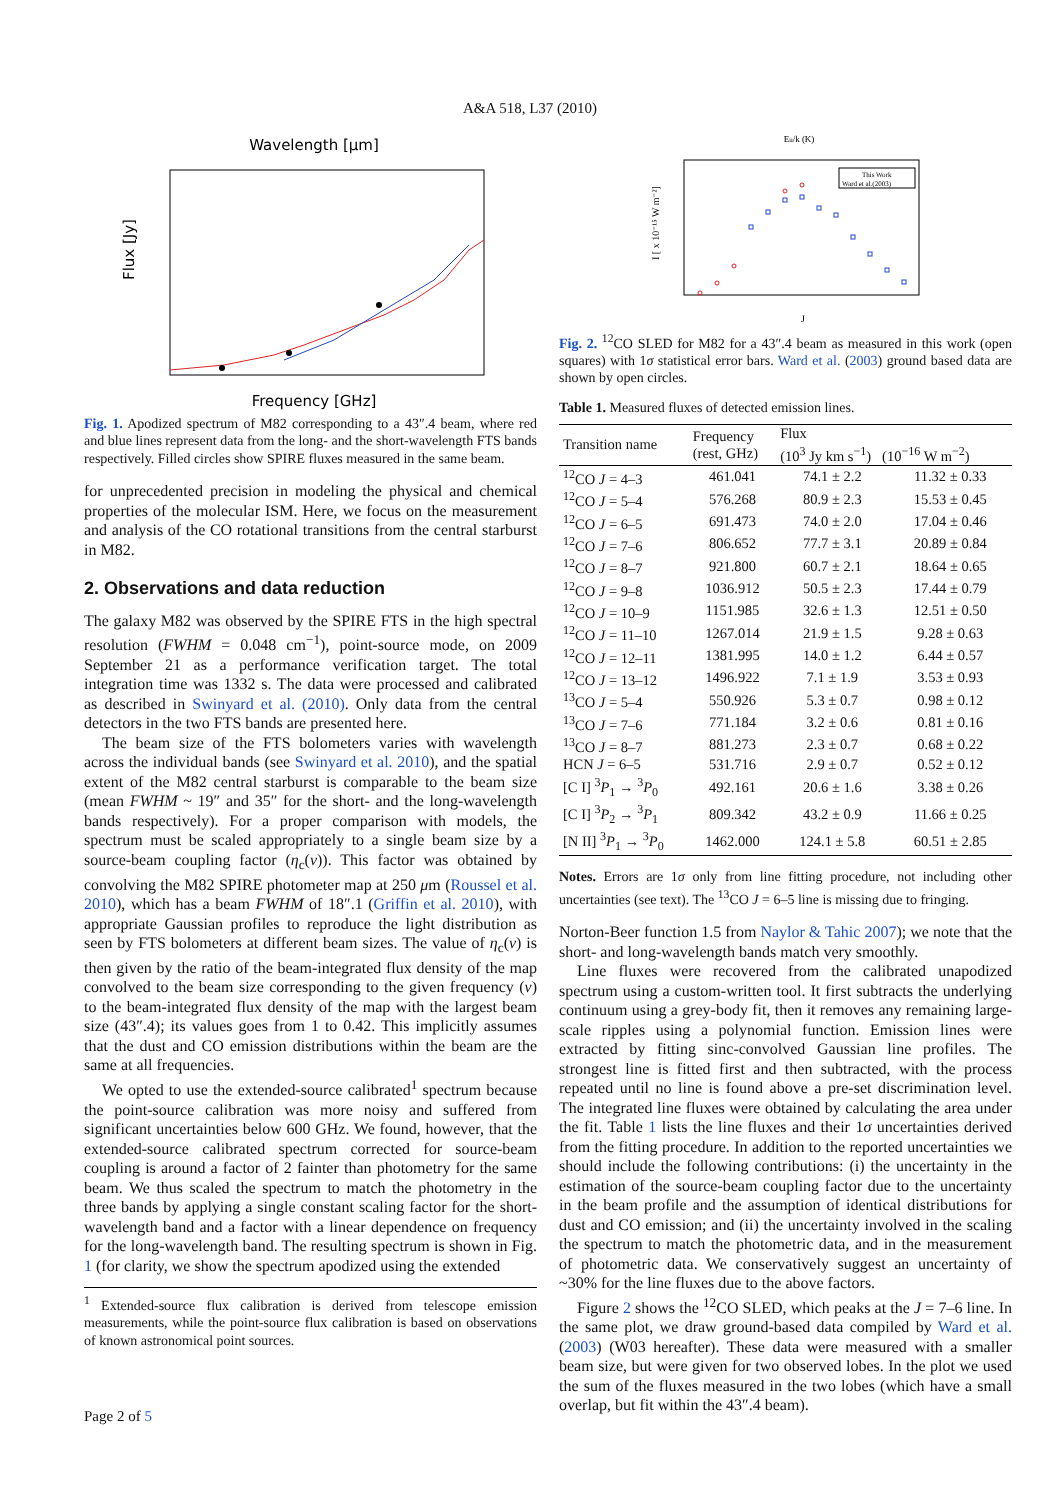A&A 518, L37 (2010)
Wavelength [μm]
Flux [Jy]
Frequency [GHz]
Fig. 1. Apodized spectrum of M82 corresponding to a 43″.4 beam, where red and blue lines represent data from the long- and the short-wavelength FTS bands respectively. Filled circles show SPIRE fluxes measured in the same beam.
for unprecedented precision in modeling the physical and chemical properties of the molecular ISM. Here, we focus on the measurement and analysis of the CO rotational transitions from the central starburst in M82.
2. Observations and data reduction
The galaxy M82 was observed by the SPIRE FTS in the high spectral resolution (FWHM = 0.048 cm<sup>−1</sup>), point-source mode, on 2009 September 21 as a performance verification target. The total integration time was 1332 s. The data were processed and calibrated as described in Swinyard et al. (2010). Only data from the central detectors in the two FTS bands are presented here.
The beam size of the FTS bolometers varies with wavelength across the individual bands (see Swinyard et al. 2010), and the spatial extent of the M82 central starburst is comparable to the beam size (mean FWHM ~ 19″ and 35″ for the short- and the long-wavelength bands respectively). For a proper comparison with models, the spectrum must be scaled appropriately to a single beam size by a source-beam coupling factor (η<sub>c</sub>(ν)). This factor was obtained by convolving the M82 SPIRE photometer map at 250 μm (Roussel et al. 2010), which has a beam FWHM of 18″.1 (Griffin et al. 2010), with appropriate Gaussian profiles to reproduce the light distribution as seen by FTS bolometers at different beam sizes. The value of η<sub>c</sub>(ν) is then given by the ratio of the beam-integrated flux density of the map convolved to the beam size corresponding to the given frequency (ν) to the beam-integrated flux density of the map with the largest beam size (43″.4); its values goes from 1 to 0.42. This implicitly assumes that the dust and CO emission distributions within the beam are the same at all frequencies.
We opted to use the extended-source calibrated<sup>1</sup> spectrum because the point-source calibration was more noisy and suffered from significant uncertainties below 600 GHz. We found, however, that the extended-source calibrated spectrum corrected for source-beam coupling is around a factor of 2 fainter than photometry for the same beam. We thus scaled the spectrum to match the photometry in the three bands by applying a single constant scaling factor for the short-wavelength band and a factor with a linear dependence on frequency for the long-wavelength band. The resulting spectrum is shown in Fig. 1 (for clarity, we show the spectrum apodized using the extended
<sup>1</sup> Extended-source flux calibration is derived from telescope emission measurements, while the point-source flux calibration is based on observations of known astronomical point sources.
Eu/k (K)
I [ x 10⁻¹⁵ W m⁻²]
J
This Work
Ward et al.(2003)
Fig. 2. <sup>12</sup>CO SLED for M82 for a 43″.4 beam as measured in this work (open squares) with 1σ statistical error bars. Ward et al. (2003) ground based data are shown by open circles.
Table 1. Measured fluxes of detected emission lines.
| Transition name | Frequency (rest, GHz) | Flux (10<sup>3</sup> Jy km s<sup>−1</sup>) (10<sup>−16</sup> W m<sup>−2</sup>) | |
| --- | --- | --- | --- |
| <sup>12</sup>CO J = 4–3 | 461.041 | 74.1 ± 2.2 | 11.32 ± 0.33 |
| <sup>12</sup>CO J = 5–4 | 576.268 | 80.9 ± 2.3 | 15.53 ± 0.45 |
| <sup>12</sup>CO J = 6–5 | 691.473 | 74.0 ± 2.0 | 17.04 ± 0.46 |
| <sup>12</sup>CO J = 7–6 | 806.652 | 77.7 ± 3.1 | 20.89 ± 0.84 |
| <sup>12</sup>CO J = 8–7 | 921.800 | 60.7 ± 2.1 | 18.64 ± 0.65 |
| <sup>12</sup>CO J = 9–8 | 1036.912 | 50.5 ± 2.3 | 17.44 ± 0.79 |
| <sup>12</sup>CO J = 10–9 | 1151.985 | 32.6 ± 1.3 | 12.51 ± 0.50 |
| <sup>12</sup>CO J = 11–10 | 1267.014 | 21.9 ± 1.5 | 9.28 ± 0.63 |
| <sup>12</sup>CO J = 12–11 | 1381.995 | 14.0 ± 1.2 | 6.44 ± 0.57 |
| <sup>12</sup>CO J = 13–12 | 1496.922 | 7.1 ± 1.9 | 3.53 ± 0.93 |
| <sup>13</sup>CO J = 5–4 | 550.926 | 5.3 ± 0.7 | 0.98 ± 0.12 |
| <sup>13</sup>CO J = 7–6 | 771.184 | 3.2 ± 0.6 | 0.81 ± 0.16 |
| <sup>13</sup>CO J = 8–7 | 881.273 | 2.3 ± 0.7 | 0.68 ± 0.22 |
| HCN J = 6–5 | 531.716 | 2.9 ± 0.7 | 0.52 ± 0.12 |
| [C I] <sup>3</sup> P<sub>1</sub> → <sup>3</sup> P<sub>0</sub> | 492.161 | 20.6 ± 1.6 | 3.38 ± 0.26 |
| [C I] <sup>3</sup> P<sub>2</sub> → <sup>3</sup> P<sub>1</sub> | 809.342 | 43.2 ± 0.9 | 11.66 ± 0.25 |
| [N II] <sup>3</sup> P<sub>1</sub> → <sup>3</sup> P<sub>0</sub> | 1462.000 | 124.1 ± 5.8 | 60.51 ± 2.85 |
Notes. Errors are 1σ only from line fitting procedure, not including other uncertainties (see text). The <sup>13</sup>CO J = 6–5 line is missing due to fringing.
Norton-Beer function 1.5 from Naylor & Tahic 2007); we note that the short- and long-wavelength bands match very smoothly.
Line fluxes were recovered from the calibrated unapodized spectrum using a custom-written tool. It first subtracts the underlying continuum using a grey-body fit, then it removes any remaining large-scale ripples using a polynomial function. Emission lines were extracted by fitting sinc-convolved Gaussian line profiles. The strongest line is fitted first and then subtracted, with the process repeated until no line is found above a pre-set discrimination level. The integrated line fluxes were obtained by calculating the area under the fit. Table 1 lists the line fluxes and their 1σ uncertainties derived from the fitting procedure. In addition to the reported uncertainties we should include the following contributions: (i) the uncertainty in the estimation of the source-beam coupling factor due to the uncertainty in the beam profile and the assumption of identical distributions for dust and CO emission; and (ii) the uncertainty involved in the scaling the spectrum to match the photometric data, and in the measurement of photometric data. We conservatively suggest an uncertainty of ~30% for the line fluxes due to the above factors.
Figure 2 shows the <sup>12</sup>CO SLED, which peaks at the J = 7–6 line. In the same plot, we draw ground-based data compiled by Ward et al. (2003) (W03 hereafter). These data were measured with a smaller beam size, but were given for two observed lobes. In the plot we used the sum of the fluxes measured in the two lobes (which have a small overlap, but fit within the 43″.4 beam).
Page 2 of 5